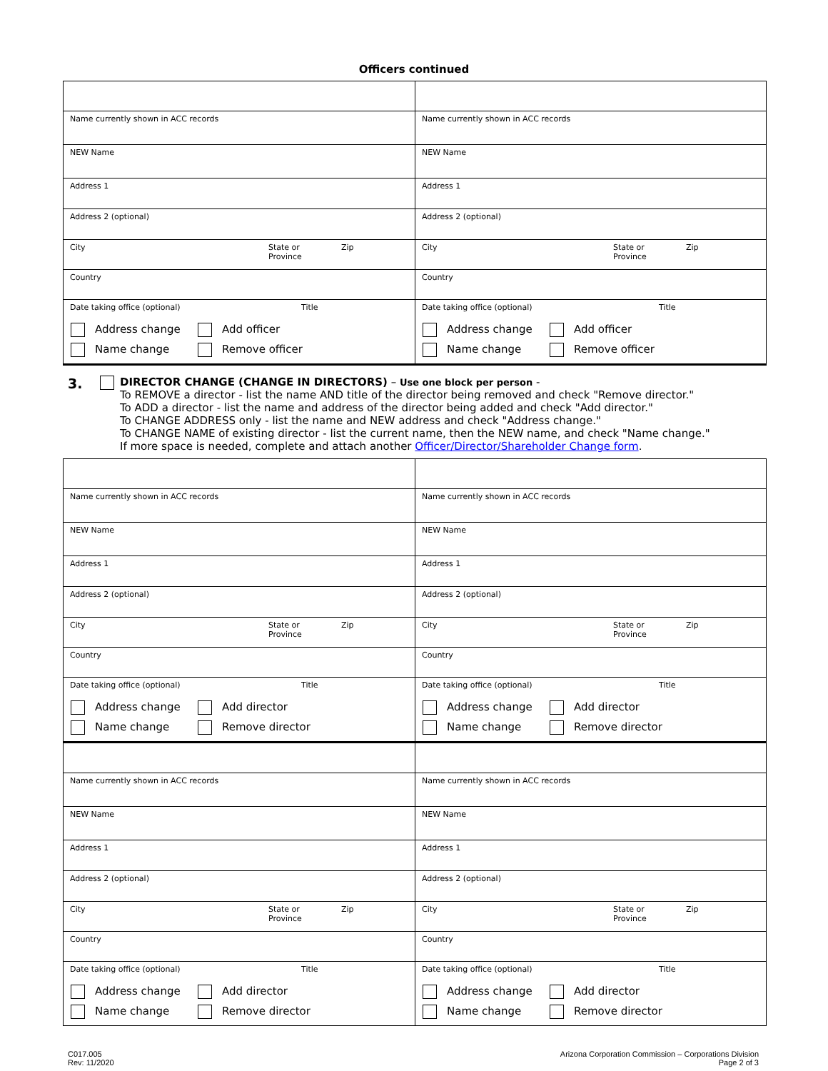Officers continued
Name currently shown in ACC records
NEW Name
Address 1
Address 2 (optional)
City State or
Province Zip
Country
Date taking office (optional) Title
Address change Add officer
Name change Remove officer
Name currently shown in ACC records
NEW Name
Address 1
Address 2 (optional)
City State or
Province Zip
Country
Date taking office (optional) Title
Address change Add officer
Name change Remove officer
3.
DIRECTOR CHANGE (CHANGE IN DIRECTORS) – Use one block per person -
To REMOVE a director - list the name AND title of the director being removed and check "Remove director."
To ADD a director - list the name and address of the director being added and check "Add director."
To CHANGE ADDRESS only - list the name and NEW address and check "Address change."
To CHANGE NAME of existing director - list the current name, then the NEW name, and check "Name change."
If more space is needed, complete and attach another Officer/Director/Shareholder Change form.
Name currently shown in ACC records
NEW Name
Address 1
Address 2 (optional)
City State or
Province Zip
Country
Date taking office (optional) Title
Address change Add director
Name change Remove director
Name currently shown in ACC records
NEW Name
Address 1
Address 2 (optional)
City State or
Province Zip
Country
Date taking office (optional) Title
Address change Add director
Name change Remove director
Name currently shown in ACC records
NEW Name
Address 1
Address 2 (optional)
City State or
Province Zip
Country
Date taking office (optional) Title
Address change Add director
Name change Remove director
Name currently shown in ACC records
NEW Name
Address 1
Address 2 (optional)
City State or
Province Zip
Country
Date taking office (optional) Title
Address change Add director
Name change Remove director
C017.005
Rev: 11/2020
Arizona Corporation Commission – Corporations Division
Page 2 of 3